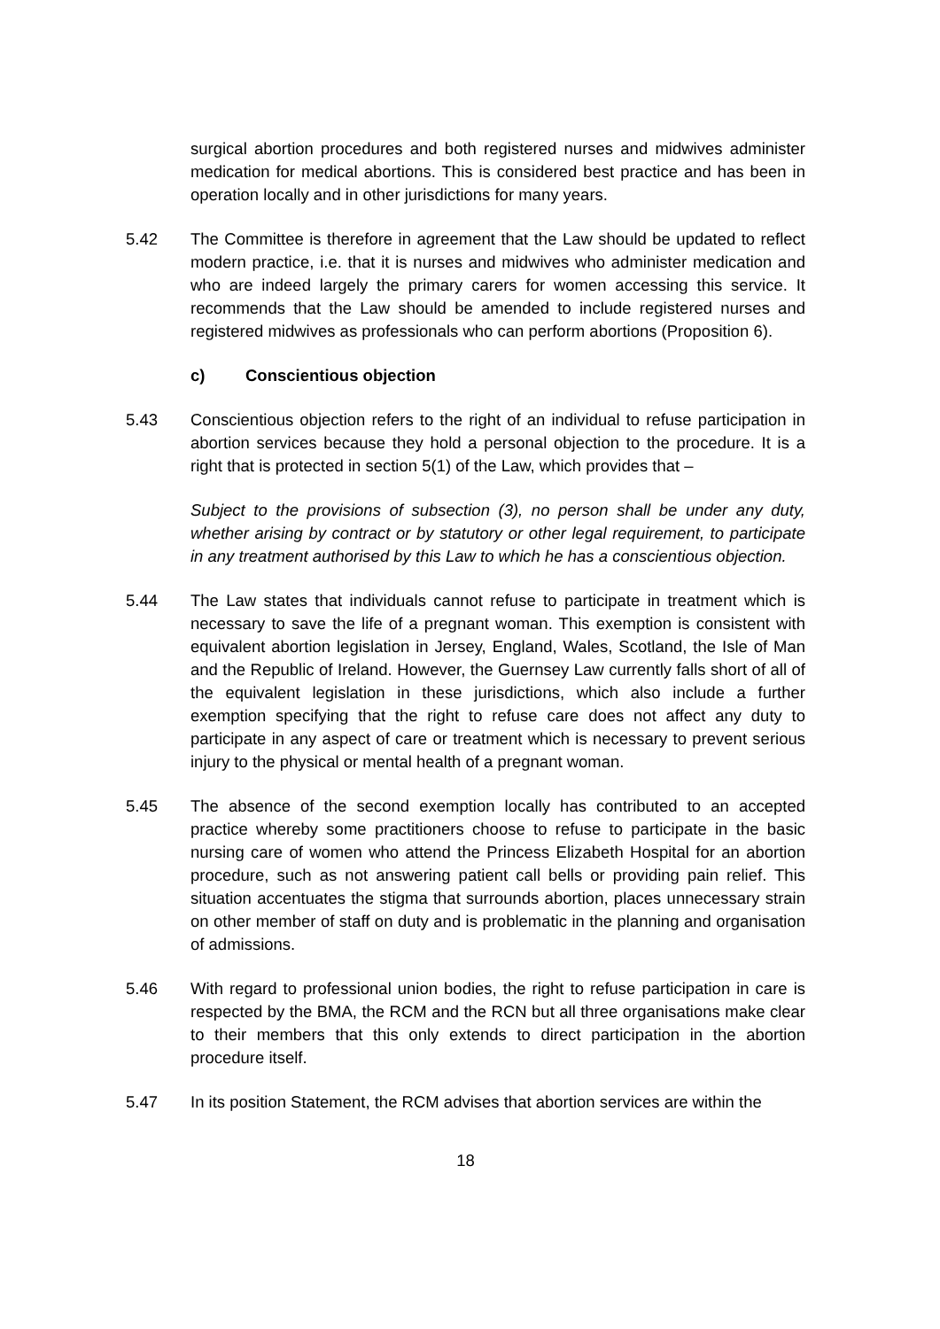surgical abortion procedures and both registered nurses and midwives administer medication for medical abortions. This is considered best practice and has been in operation locally and in other jurisdictions for many years.
5.42 The Committee is therefore in agreement that the Law should be updated to reflect modern practice, i.e. that it is nurses and midwives who administer medication and who are indeed largely the primary carers for women accessing this service. It recommends that the Law should be amended to include registered nurses and registered midwives as professionals who can perform abortions (Proposition 6).
c) Conscientious objection
5.43 Conscientious objection refers to the right of an individual to refuse participation in abortion services because they hold a personal objection to the procedure. It is a right that is protected in section 5(1) of the Law, which provides that –
Subject to the provisions of subsection (3), no person shall be under any duty, whether arising by contract or by statutory or other legal requirement, to participate in any treatment authorised by this Law to which he has a conscientious objection.
5.44 The Law states that individuals cannot refuse to participate in treatment which is necessary to save the life of a pregnant woman. This exemption is consistent with equivalent abortion legislation in Jersey, England, Wales, Scotland, the Isle of Man and the Republic of Ireland. However, the Guernsey Law currently falls short of all of the equivalent legislation in these jurisdictions, which also include a further exemption specifying that the right to refuse care does not affect any duty to participate in any aspect of care or treatment which is necessary to prevent serious injury to the physical or mental health of a pregnant woman.
5.45 The absence of the second exemption locally has contributed to an accepted practice whereby some practitioners choose to refuse to participate in the basic nursing care of women who attend the Princess Elizabeth Hospital for an abortion procedure, such as not answering patient call bells or providing pain relief. This situation accentuates the stigma that surrounds abortion, places unnecessary strain on other member of staff on duty and is problematic in the planning and organisation of admissions.
5.46 With regard to professional union bodies, the right to refuse participation in care is respected by the BMA, the RCM and the RCN but all three organisations make clear to their members that this only extends to direct participation in the abortion procedure itself.
5.47 In its position Statement, the RCM advises that abortion services are within the
18